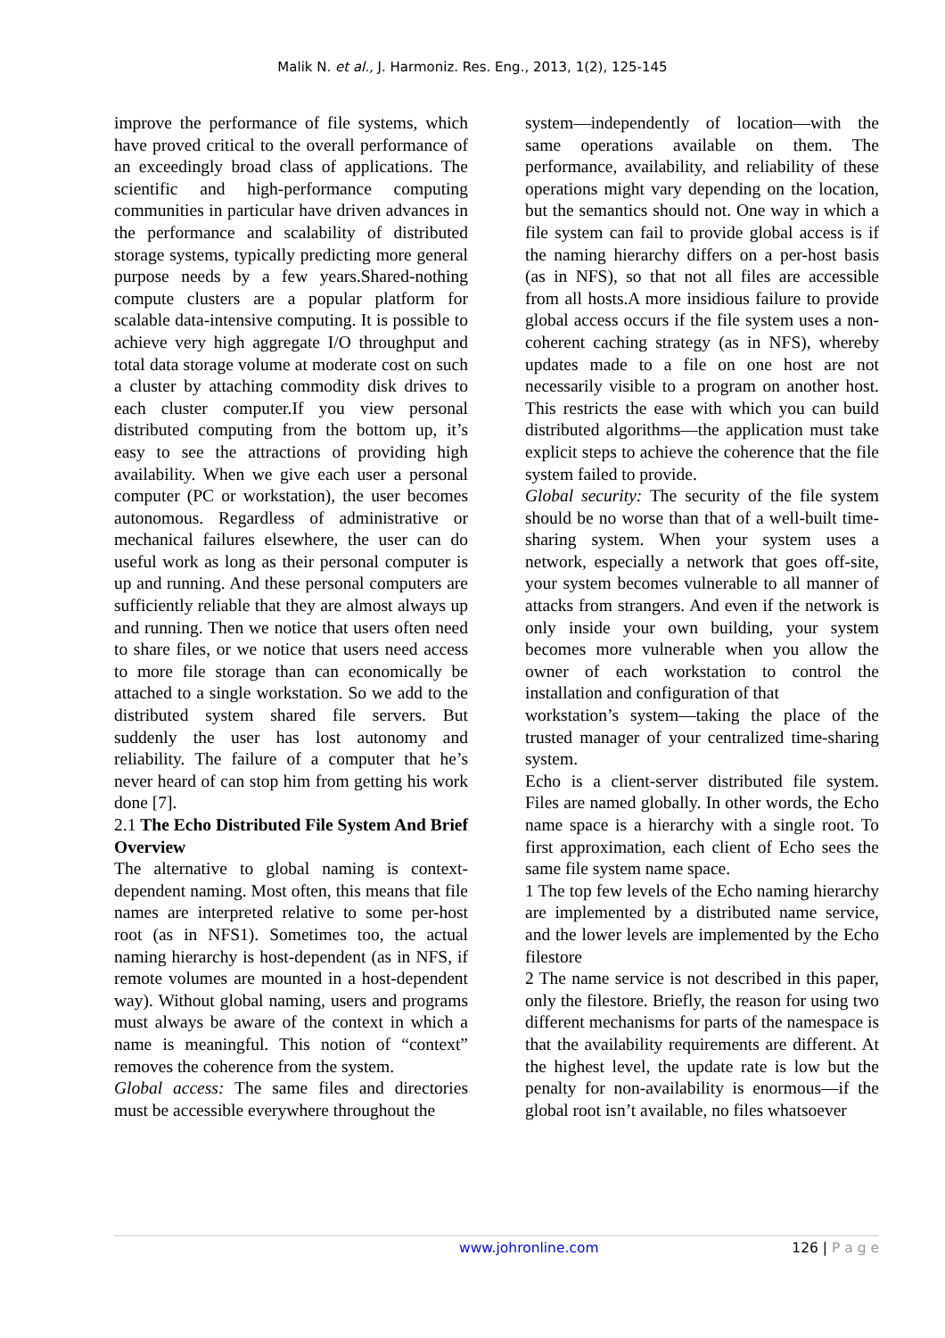Malik N. et al., J. Harmoniz. Res. Eng., 2013, 1(2), 125-145
improve the performance of file systems, which have proved critical to the overall performance of an exceedingly broad class of applications. The scientific and high-performance computing communities in particular have driven advances in the performance and scalability of distributed storage systems, typically predicting more general purpose needs by a few years.Shared-nothing compute clusters are a popular platform for scalable data-intensive computing. It is possible to achieve very high aggregate I/O throughput and total data storage volume at moderate cost on such a cluster by attaching commodity disk drives to each cluster computer.If you view personal distributed computing from the bottom up, it’s easy to see the attractions of providing high availability. When we give each user a personal computer (PC or workstation), the user becomes autonomous. Regardless of administrative or mechanical failures elsewhere, the user can do useful work as long as their personal computer is up and running. And these personal computers are sufficiently reliable that they are almost always up and running. Then we notice that users often need to share files, or we notice that users need access to more file storage than can economically be attached to a single workstation. So we add to the distributed system shared file servers. But suddenly the user has lost autonomy and reliability. The failure of a computer that he’s never heard of can stop him from getting his work done [7].
2.1 The Echo Distributed File System And Brief Overview
The alternative to global naming is context-dependent naming. Most often, this means that file names are interpreted relative to some per-host root (as in NFS1). Sometimes too, the actual naming hierarchy is host-dependent (as in NFS, if remote volumes are mounted in a host-dependent way). Without global naming, users and programs must always be aware of the context in which a name is meaningful. This notion of “context” removes the coherence from the system.
Global access: The same files and directories must be accessible everywhere throughout the
system—independently of location—with the same operations available on them. The performance, availability, and reliability of these operations might vary depending on the location, but the semantics should not. One way in which a file system can fail to provide global access is if the naming hierarchy differs on a per-host basis (as in NFS), so that not all files are accessible from all hosts.A more insidious failure to provide global access occurs if the file system uses a non-coherent caching strategy (as in NFS), whereby updates made to a file on one host are not necessarily visible to a program on another host. This restricts the ease with which you can build distributed algorithms—the application must take explicit steps to achieve the coherence that the file system failed to provide.
Global security: The security of the file system should be no worse than that of a well-built time-sharing system. When your system uses a network, especially a network that goes off-site, your system becomes vulnerable to all manner of attacks from strangers. And even if the network is only inside your own building, your system becomes more vulnerable when you allow the owner of each workstation to control the installation and configuration of that
workstation’s system—taking the place of the trusted manager of your centralized time-sharing system.
Echo is a client-server distributed file system. Files are named globally. In other words, the Echo name space is a hierarchy with a single root. To first approximation, each client of Echo sees the same file system name space.
1 The top few levels of the Echo naming hierarchy are implemented by a distributed name service, and the lower levels are implemented by the Echo filestore
2 The name service is not described in this paper, only the filestore. Briefly, the reason for using two different mechanisms for parts of the namespace is that the availability requirements are different. At the highest level, the update rate is low but the penalty for non-availability is enormous—if the global root isn’t available, no files whatsoever
www.johronline.com 126 | P a g e